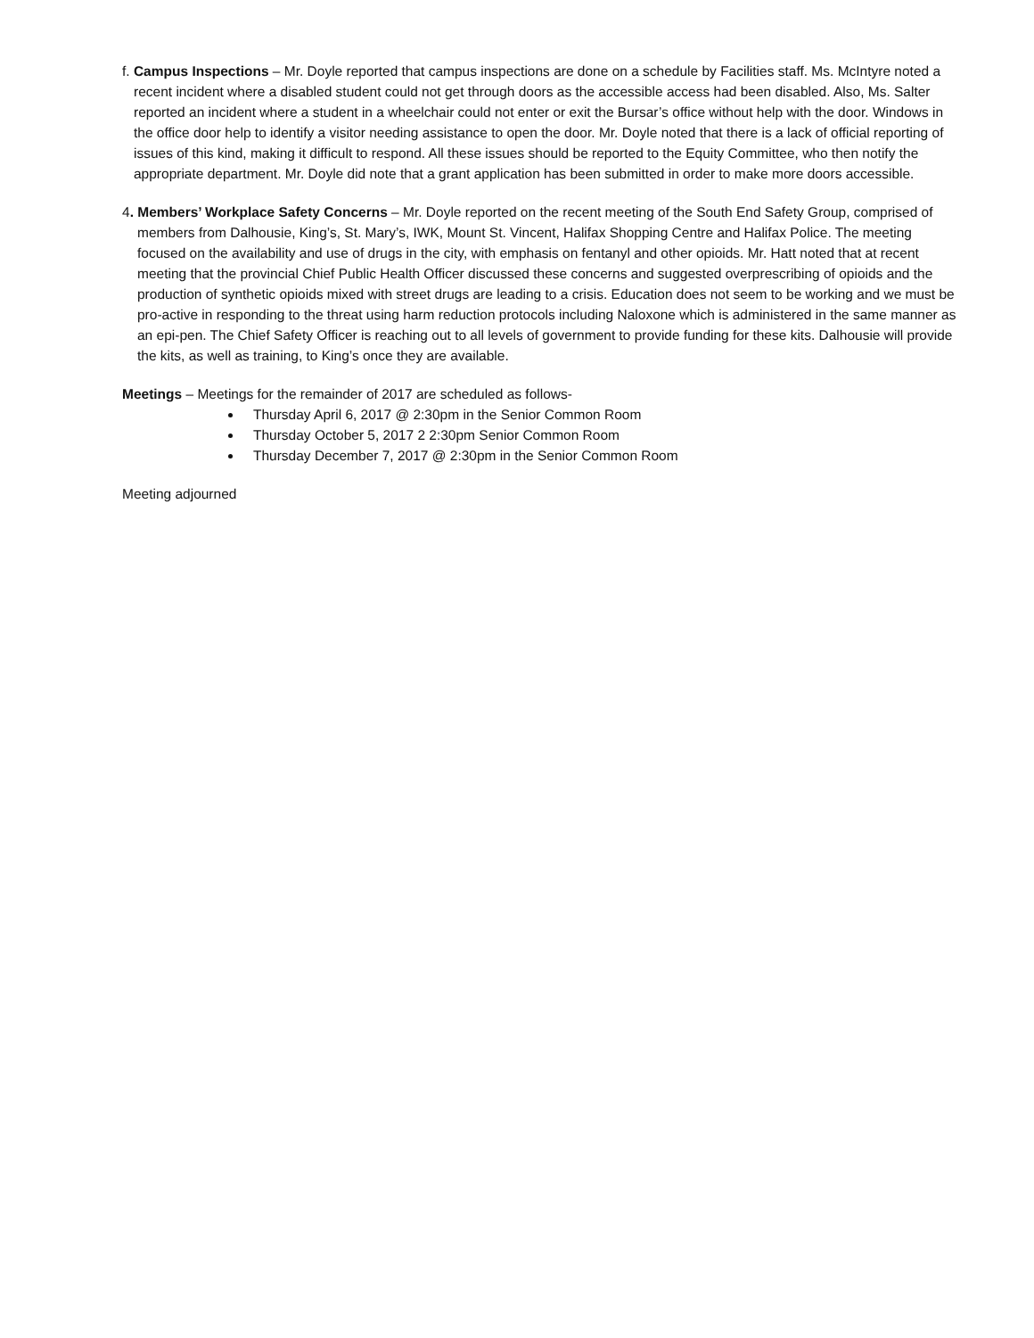f. Campus Inspections – Mr. Doyle reported that campus inspections are done on a schedule by Facilities staff. Ms. McIntyre noted a recent incident where a disabled student could not get through doors as the accessible access had been disabled. Also, Ms. Salter reported an incident where a student in a wheelchair could not enter or exit the Bursar’s office without help with the door. Windows in the office door help to identify a visitor needing assistance to open the door. Mr. Doyle noted that there is a lack of official reporting of issues of this kind, making it difficult to respond. All these issues should be reported to the Equity Committee, who then notify the appropriate department. Mr. Doyle did note that a grant application has been submitted in order to make more doors accessible.
4. Members’ Workplace Safety Concerns – Mr. Doyle reported on the recent meeting of the South End Safety Group, comprised of members from Dalhousie, King’s, St. Mary’s, IWK, Mount St. Vincent, Halifax Shopping Centre and Halifax Police. The meeting focused on the availability and use of drugs in the city, with emphasis on fentanyl and other opioids. Mr. Hatt noted that at recent meeting that the provincial Chief Public Health Officer discussed these concerns and suggested overprescribing of opioids and the production of synthetic opioids mixed with street drugs are leading to a crisis. Education does not seem to be working and we must be pro-active in responding to the threat using harm reduction protocols including Naloxone which is administered in the same manner as an epi-pen. The Chief Safety Officer is reaching out to all levels of government to provide funding for these kits. Dalhousie will provide the kits, as well as training, to King’s once they are available.
Meetings – Meetings for the remainder of 2017 are scheduled as follows-
Thursday April 6, 2017 @ 2:30pm in the Senior Common Room
Thursday October 5, 2017 2 2:30pm Senior Common Room
Thursday December 7, 2017 @ 2:30pm in the Senior Common Room
Meeting adjourned